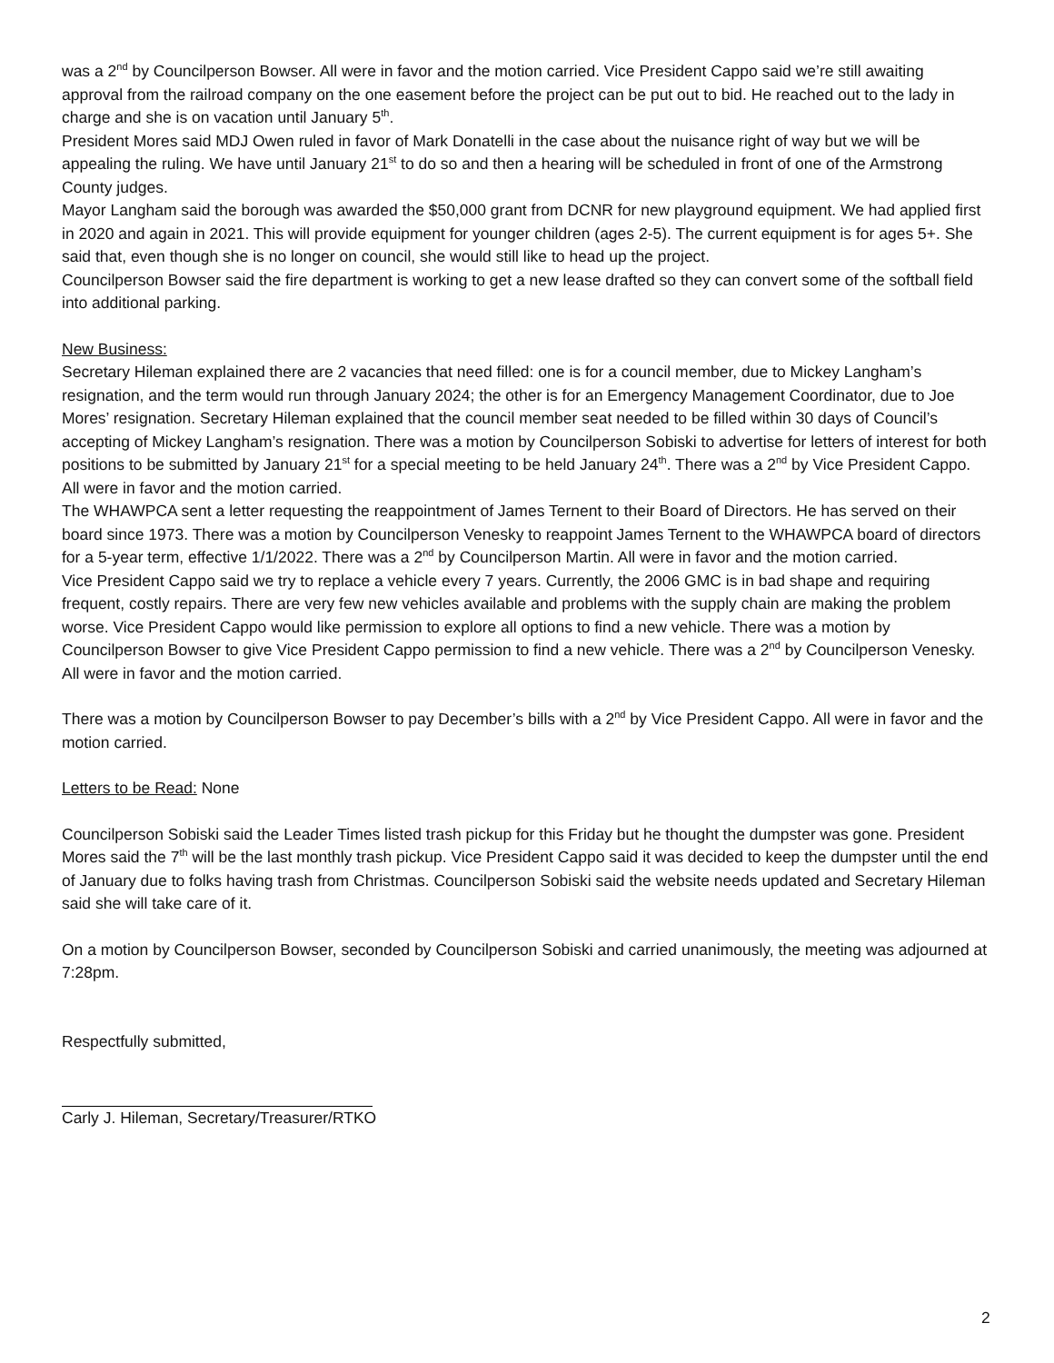was a 2<sup>nd</sup> by Councilperson Bowser. All were in favor and the motion carried. Vice President Cappo said we’re still awaiting approval from the railroad company on the one easement before the project can be put out to bid. He reached out to the lady in charge and she is on vacation until January 5<sup>th</sup>.
President Mores said MDJ Owen ruled in favor of Mark Donatelli in the case about the nuisance right of way but we will be appealing the ruling. We have until January 21<sup>st</sup> to do so and then a hearing will be scheduled in front of one of the Armstrong County judges.
Mayor Langham said the borough was awarded the $50,000 grant from DCNR for new playground equipment. We had applied first in 2020 and again in 2021. This will provide equipment for younger children (ages 2-5). The current equipment is for ages 5+. She said that, even though she is no longer on council, she would still like to head up the project.
Councilperson Bowser said the fire department is working to get a new lease drafted so they can convert some of the softball field into additional parking.
New Business:
Secretary Hileman explained there are 2 vacancies that need filled: one is for a council member, due to Mickey Langham’s resignation, and the term would run through January 2024; the other is for an Emergency Management Coordinator, due to Joe Mores’ resignation. Secretary Hileman explained that the council member seat needed to be filled within 30 days of Council’s accepting of Mickey Langham’s resignation. There was a motion by Councilperson Sobiski to advertise for letters of interest for both positions to be submitted by January 21<sup>st</sup> for a special meeting to be held January 24<sup>th</sup>. There was a 2<sup>nd</sup> by Vice President Cappo. All were in favor and the motion carried.
The WHAWPCA sent a letter requesting the reappointment of James Ternent to their Board of Directors. He has served on their board since 1973. There was a motion by Councilperson Venesky to reappoint James Ternent to the WHAWPCA board of directors for a 5-year term, effective 1/1/2022. There was a 2<sup>nd</sup> by Councilperson Martin. All were in favor and the motion carried.
Vice President Cappo said we try to replace a vehicle every 7 years. Currently, the 2006 GMC is in bad shape and requiring frequent, costly repairs. There are very few new vehicles available and problems with the supply chain are making the problem worse. Vice President Cappo would like permission to explore all options to find a new vehicle. There was a motion by Councilperson Bowser to give Vice President Cappo permission to find a new vehicle. There was a 2<sup>nd</sup> by Councilperson Venesky. All were in favor and the motion carried.
There was a motion by Councilperson Bowser to pay December’s bills with a 2<sup>nd</sup> by Vice President Cappo. All were in favor and the motion carried.
Letters to be Read: None
Councilperson Sobiski said the Leader Times listed trash pickup for this Friday but he thought the dumpster was gone. President Mores said the 7<sup>th</sup> will be the last monthly trash pickup. Vice President Cappo said it was decided to keep the dumpster until the end of January due to folks having trash from Christmas. Councilperson Sobiski said the website needs updated and Secretary Hileman said she will take care of it.
On a motion by Councilperson Bowser, seconded by Councilperson Sobiski and carried unanimously, the meeting was adjourned at 7:28pm.
Respectfully submitted,
Carly J. Hileman, Secretary/Treasurer/RTKO
2